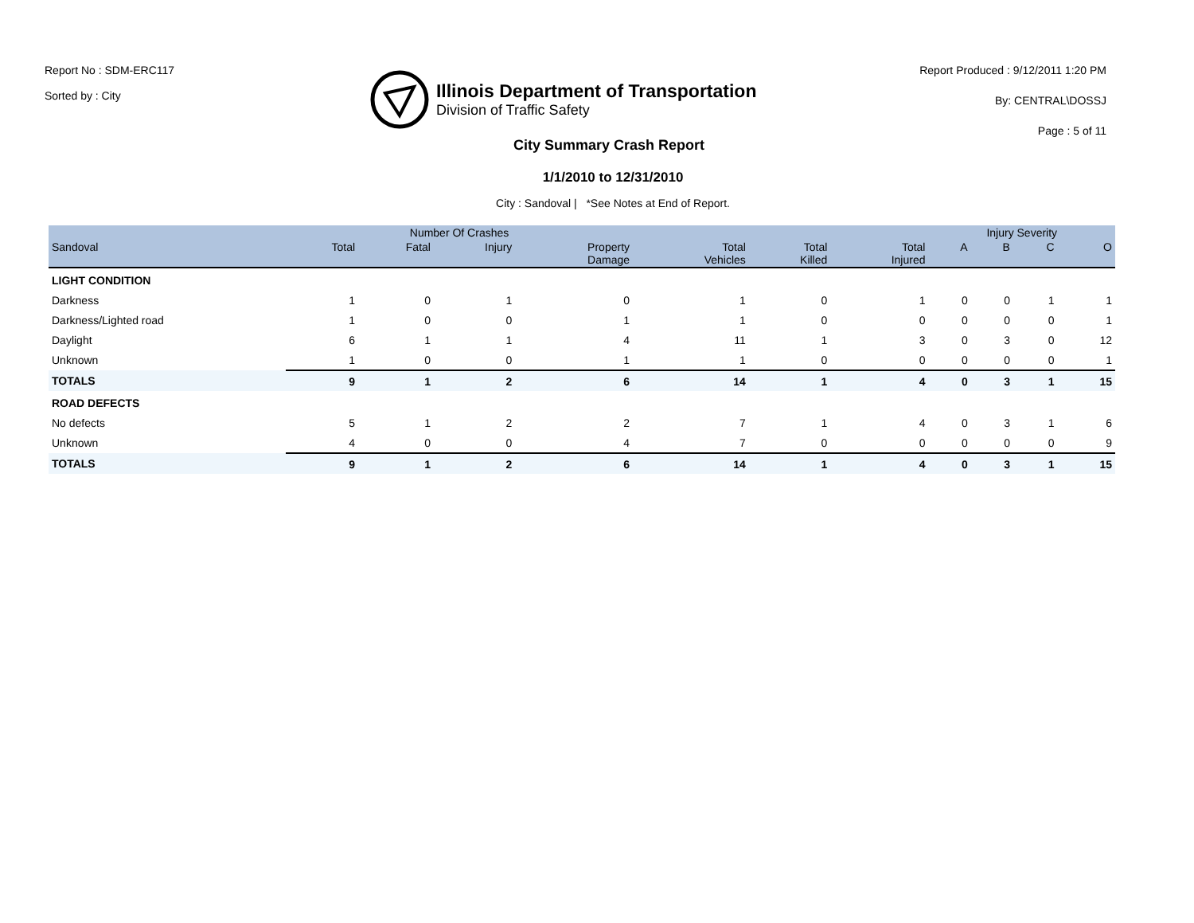Report No : SDM-ERC117
Sorted by : City
Illinois Department of Transportation
Division of Traffic Safety
Report Produced : 9/12/2011 1:20 PM
By: CENTRAL\DOSSJ
Page : 5 of 11
City Summary Crash Report
1/1/2010 to 12/31/2010
City : Sandoval | *See Notes at End of Report.
| | Number Of Crashes | | | | | | | Injury Severity | | | |
| --- | --- | --- | --- | --- | --- | --- | --- | --- | --- | --- | --- |
| Sandoval | Total | Fatal | Injury | Property Damage | Total Vehicles | Total Killed | Total Injured | A | B | C | O |
| LIGHT CONDITION | | | | | | | | | | | |
| Darkness | 1 | 0 | 1 | 0 | 1 | 0 | 1 | 0 | 0 | 1 | 1 |
| Darkness/Lighted road | 1 | 0 | 0 | 1 | 1 | 0 | 0 | 0 | 0 | 0 | 1 |
| Daylight | 6 | 1 | 1 | 4 | 11 | 1 | 3 | 0 | 3 | 0 | 12 |
| Unknown | 1 | 0 | 0 | 1 | 1 | 0 | 0 | 0 | 0 | 0 | 1 |
| TOTALS | 9 | 1 | 2 | 6 | 14 | 1 | 4 | 0 | 3 | 1 | 15 |
| ROAD DEFECTS | | | | | | | | | | | |
| No defects | 5 | 1 | 2 | 2 | 7 | 1 | 4 | 0 | 3 | 1 | 6 |
| Unknown | 4 | 0 | 0 | 4 | 7 | 0 | 0 | 0 | 0 | 0 | 9 |
| TOTALS | 9 | 1 | 2 | 6 | 14 | 1 | 4 | 0 | 3 | 1 | 15 |